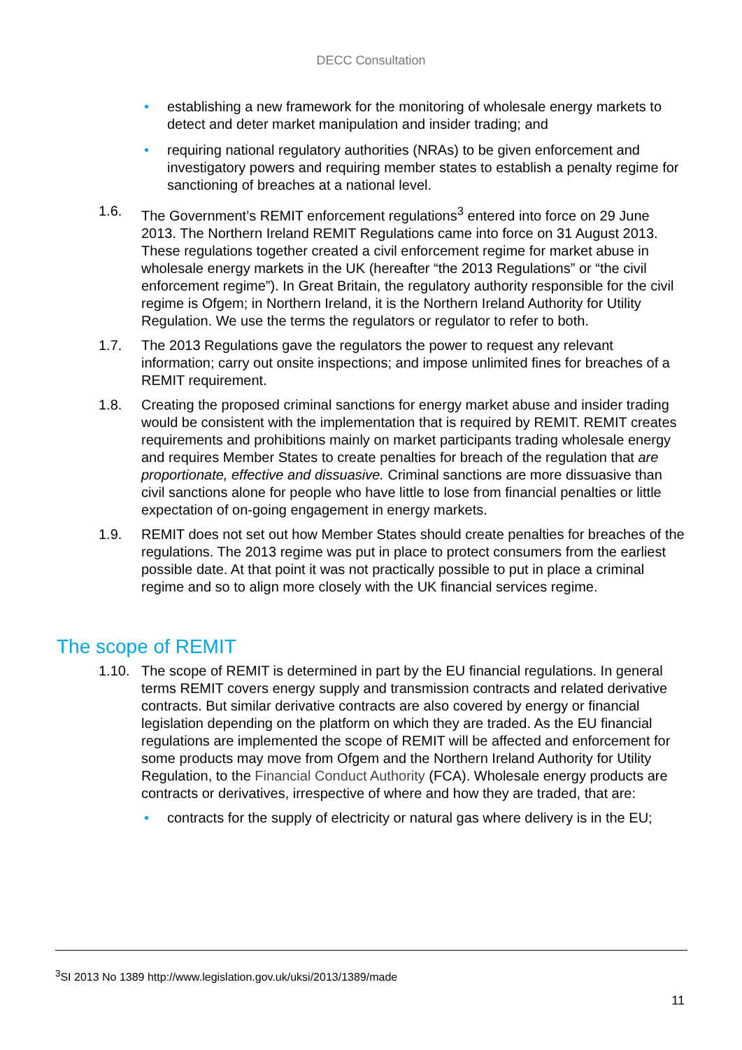DECC Consultation
• establishing a new framework for the monitoring of wholesale energy markets to detect and deter market manipulation and insider trading; and
• requiring national regulatory authorities (NRAs) to be given enforcement and investigatory powers and requiring member states to establish a penalty regime for sanctioning of breaches at a national level.
1.6. The Government’s REMIT enforcement regulations<sup>3</sup> entered into force on 29 June 2013. The Northern Ireland REMIT Regulations came into force on 31 August 2013. These regulations together created a civil enforcement regime for market abuse in wholesale energy markets in the UK (hereafter “the 2013 Regulations” or “the civil enforcement regime”). In Great Britain, the regulatory authority responsible for the civil regime is Ofgem; in Northern Ireland, it is the Northern Ireland Authority for Utility Regulation. We use the terms the regulators or regulator to refer to both.
1.7. The 2013 Regulations gave the regulators the power to request any relevant information; carry out onsite inspections; and impose unlimited fines for breaches of a REMIT requirement.
1.8. Creating the proposed criminal sanctions for energy market abuse and insider trading would be consistent with the implementation that is required by REMIT. REMIT creates requirements and prohibitions mainly on market participants trading wholesale energy and requires Member States to create penalties for breach of the regulation that are proportionate, effective and dissuasive. Criminal sanctions are more dissuasive than civil sanctions alone for people who have little to lose from financial penalties or little expectation of on-going engagement in energy markets.
1.9. REMIT does not set out how Member States should create penalties for breaches of the regulations. The 2013 regime was put in place to protect consumers from the earliest possible date. At that point it was not practically possible to put in place a criminal regime and so to align more closely with the UK financial services regime.
The scope of REMIT
1.10. The scope of REMIT is determined in part by the EU financial regulations. In general terms REMIT covers energy supply and transmission contracts and related derivative contracts. But similar derivative contracts are also covered by energy or financial legislation depending on the platform on which they are traded. As the EU financial regulations are implemented the scope of REMIT will be affected and enforcement for some products may move from Ofgem and the Northern Ireland Authority for Utility Regulation, to the Financial Conduct Authority (FCA). Wholesale energy products are contracts or derivatives, irrespective of where and how they are traded, that are:
• contracts for the supply of electricity or natural gas where delivery is in the EU;
<sup>3</sup> SI 2013 No 1389 http://www.legislation.gov.uk/uksi/2013/1389/made
11